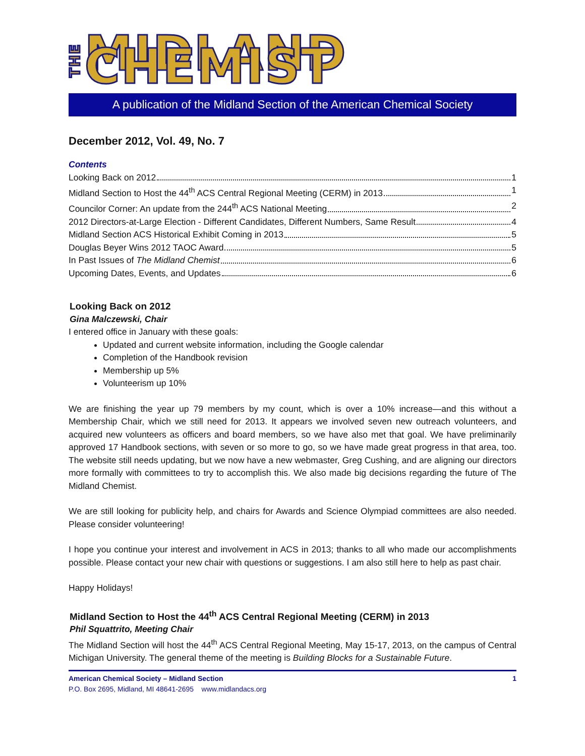THE MIDLAND CHEMIST
A publication of the Midland Section of the American Chemical Society
December 2012, Vol. 49, No. 7
Contents
Looking Back on 2012 1
Midland Section to Host the 44<sup>th</sup> ACS Central Regional Meeting (CERM) in 2013 1
Councilor Corner: An update from the 244<sup>th</sup> ACS National Meeting 2
2012 Directors-at-Large Election - Different Candidates, Different Numbers, Same Result 4
Midland Section ACS Historical Exhibit Coming in 2013 5
Douglas Beyer Wins 2012 TAOC Award 5
In Past Issues of The Midland Chemist 6
Upcoming Dates, Events, and Updates 6
Looking Back on 2012
Gina Malczewski, Chair
I entered office in January with these goals:
Updated and current website information, including the Google calendar
Completion of the Handbook revision
Membership up 5%
Volunteerism up 10%
We are finishing the year up 79 members by my count, which is over a 10% increase—and this without a Membership Chair, which we still need for 2013. It appears we involved seven new outreach volunteers, and acquired new volunteers as officers and board members, so we have also met that goal. We have preliminarily approved 17 Handbook sections, with seven or so more to go, so we have made great progress in that area, too. The website still needs updating, but we now have a new webmaster, Greg Cushing, and are aligning our directors more formally with committees to try to accomplish this. We also made big decisions regarding the future of The Midland Chemist.
We are still looking for publicity help, and chairs for Awards and Science Olympiad committees are also needed. Please consider volunteering!
I hope you continue your interest and involvement in ACS in 2013; thanks to all who made our accomplishments possible. Please contact your new chair with questions or suggestions. I am also still here to help as past chair.
Happy Holidays!
Midland Section to Host the 44<sup>th</sup> ACS Central Regional Meeting (CERM) in 2013
Phil Squattrito, Meeting Chair
The Midland Section will host the 44<sup>th</sup> ACS Central Regional Meeting, May 15-17, 2013, on the campus of Central Michigan University. The general theme of the meeting is Building Blocks for a Sustainable Future.
American Chemical Society – Midland Section 1
P.O. Box 2695, Midland, MI 48641-2695 www.midlandacs.org